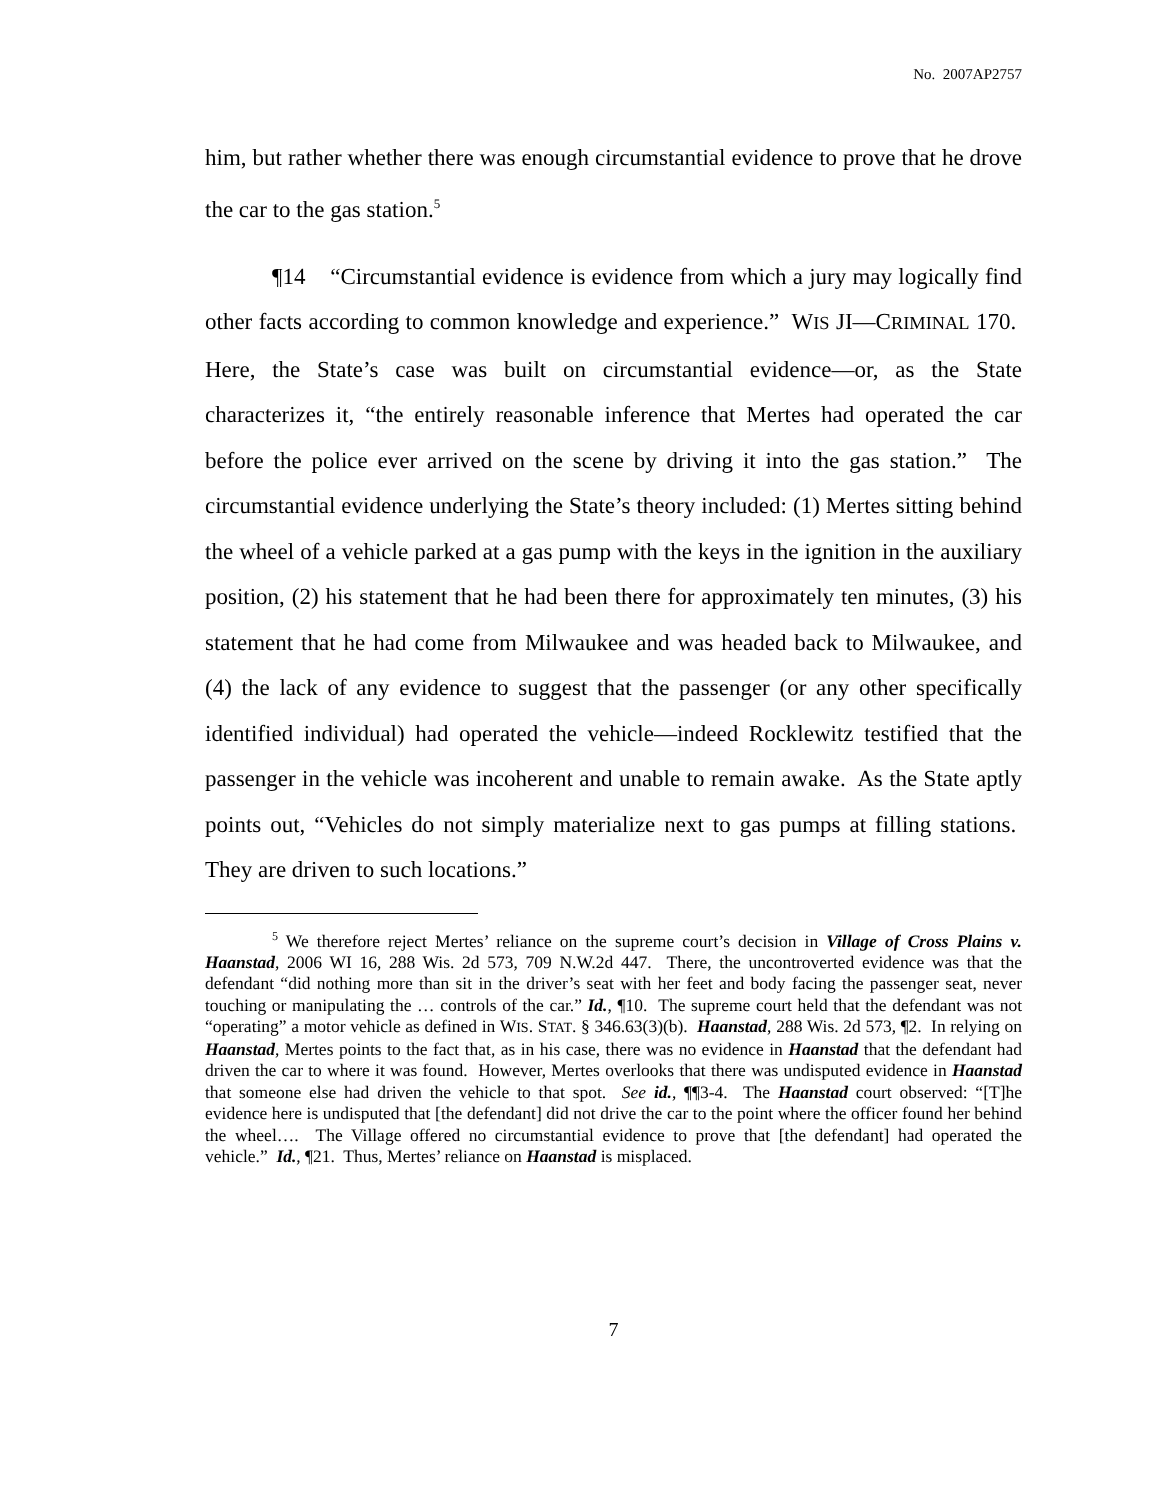No. 2007AP2757
him, but rather whether there was enough circumstantial evidence to prove that he drove the car to the gas station.<sup>5</sup>
¶14 “Circumstantial evidence is evidence from which a jury may logically find other facts according to common knowledge and experience.” WIS JI—CRIMINAL 170. Here, the State’s case was built on circumstantial evidence—or, as the State characterizes it, “the entirely reasonable inference that Mertes had operated the car before the police ever arrived on the scene by driving it into the gas station.” The circumstantial evidence underlying the State’s theory included: (1) Mertes sitting behind the wheel of a vehicle parked at a gas pump with the keys in the ignition in the auxiliary position, (2) his statement that he had been there for approximately ten minutes, (3) his statement that he had come from Milwaukee and was headed back to Milwaukee, and (4) the lack of any evidence to suggest that the passenger (or any other specifically identified individual) had operated the vehicle—indeed Rocklewitz testified that the passenger in the vehicle was incoherent and unable to remain awake. As the State aptly points out, “Vehicles do not simply materialize next to gas pumps at filling stations. They are driven to such locations.”
<sup>5</sup> We therefore reject Mertes’ reliance on the supreme court’s decision in Village of Cross Plains v. Haanstad, 2006 WI 16, 288 Wis. 2d 573, 709 N.W.2d 447. There, the uncontroverted evidence was that the defendant “did nothing more than sit in the driver’s seat with her feet and body facing the passenger seat, never touching or manipulating the … controls of the car.” Id., ¶10. The supreme court held that the defendant was not “operating” a motor vehicle as defined in WIS. STAT. § 346.63(3)(b). Haanstad, 288 Wis. 2d 573, ¶2. In relying on Haanstad, Mertes points to the fact that, as in his case, there was no evidence in Haanstad that the defendant had driven the car to where it was found. However, Mertes overlooks that there was undisputed evidence in Haanstad that someone else had driven the vehicle to that spot. See id., ¶¶3-4. The Haanstad court observed: “[T]he evidence here is undisputed that [the defendant] did not drive the car to the point where the officer found her behind the wheel…. The Village offered no circumstantial evidence to prove that [the defendant] had operated the vehicle.” Id., ¶21. Thus, Mertes’ reliance on Haanstad is misplaced.
7